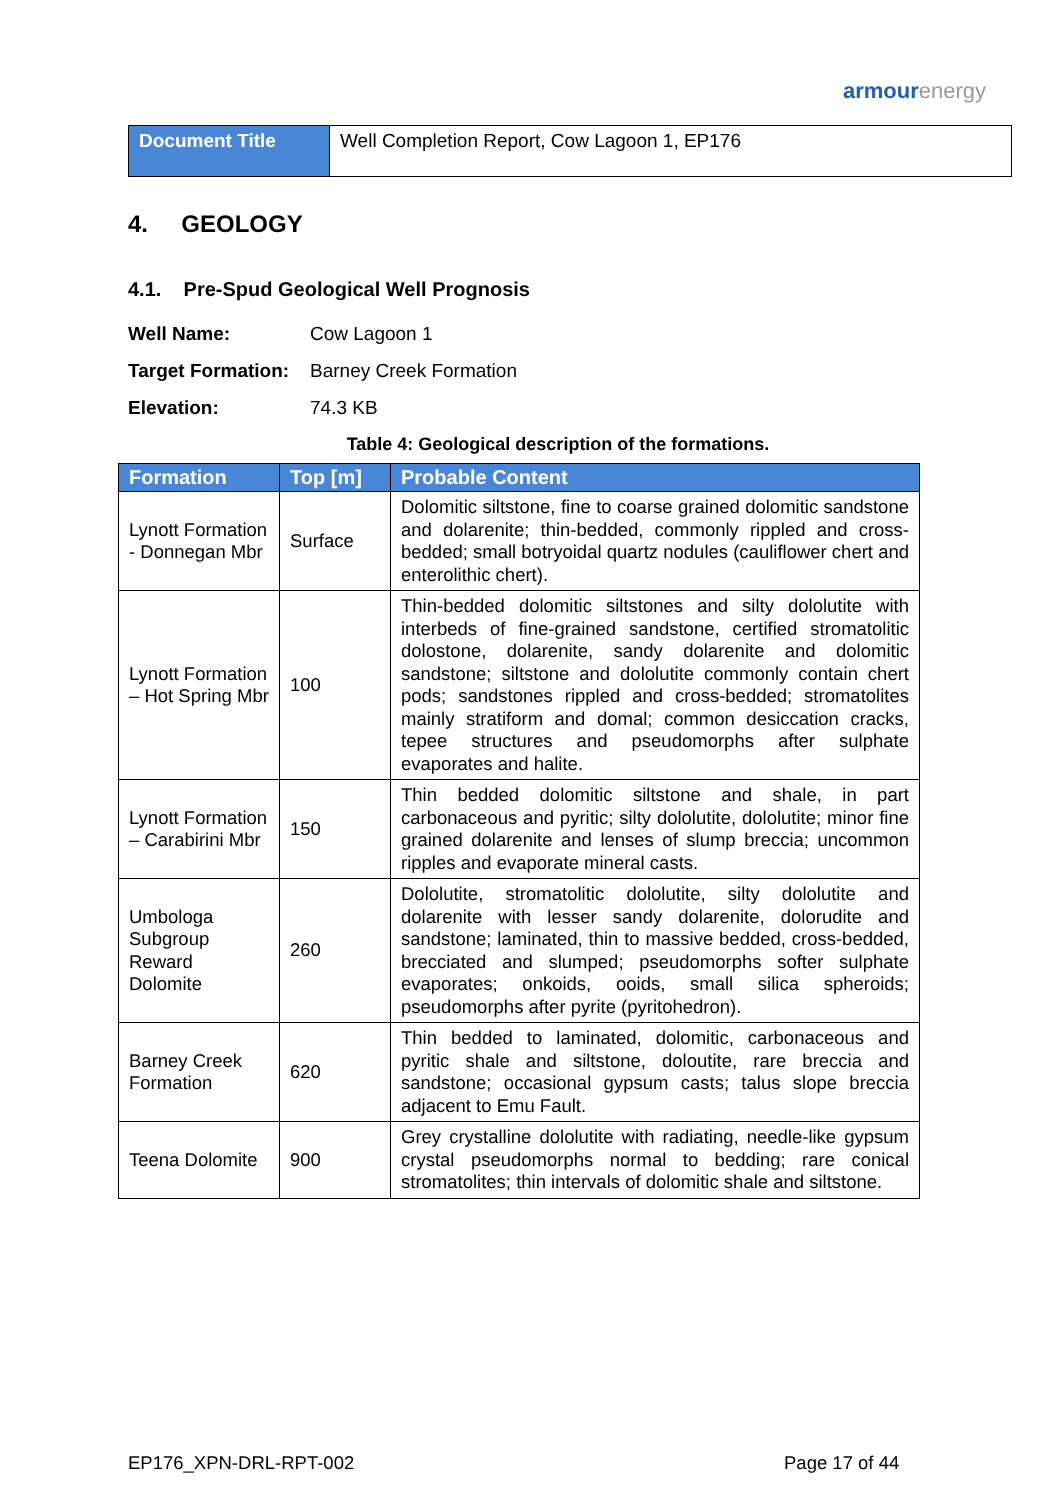armourenergy
| Document Title | Well Completion Report, Cow Lagoon 1, EP176 |
4. GEOLOGY
4.1. Pre-Spud Geological Well Prognosis
Well Name: Cow Lagoon 1
Target Formation: Barney Creek Formation
Elevation: 74.3 KB
Table 4: Geological description of the formations.
| Formation | Top [m] | Probable Content |
| --- | --- | --- |
| Lynott Formation - Donnegan Mbr | Surface | Dolomitic siltstone, fine to coarse grained dolomitic sandstone and dolarenite; thin-bedded, commonly rippled and cross-bedded; small botryoidal quartz nodules (cauliflower chert and enterolithic chert). |
| Lynott Formation – Hot Spring Mbr | 100 | Thin-bedded dolomitic siltstones and silty dololutite with interbeds of fine-grained sandstone, certified stromatolitic dolostone, dolarenite, sandy dolarenite and dolomitic sandstone; siltstone and dololutite commonly contain chert pods; sandstones rippled and cross-bedded; stromatolites mainly stratiform and domal; common desiccation cracks, tepee structures and pseudomorphs after sulphate evaporates and halite. |
| Lynott Formation – Carabirini Mbr | 150 | Thin bedded dolomitic siltstone and shale, in part carbonaceous and pyritic; silty dololutite, dololutite; minor fine grained dolarenite and lenses of slump breccia; uncommon ripples and evaporate mineral casts. |
| Umbologa Subgroup Reward Dolomite | 260 | Dololutite, stromatolitic dololutite, silty dololutite and dolarenite with lesser sandy dolarenite, dolorudite and sandstone; laminated, thin to massive bedded, cross-bedded, brecciated and slumped; pseudomorphs softer sulphate evaporates; onkoids, ooids, small silica spheroids; pseudomorphs after pyrite (pyritohedron). |
| Barney Creek Formation | 620 | Thin bedded to laminated, dolomitic, carbonaceous and pyritic shale and siltstone, doloutite, rare breccia and sandstone; occasional gypsum casts; talus slope breccia adjacent to Emu Fault. |
| Teena Dolomite | 900 | Grey crystalline dololutite with radiating, needle-like gypsum crystal pseudomorphs normal to bedding; rare conical stromatolites; thin intervals of dolomitic shale and siltstone. |
EP176_XPN-DRL-RPT-002 Page 17 of 44